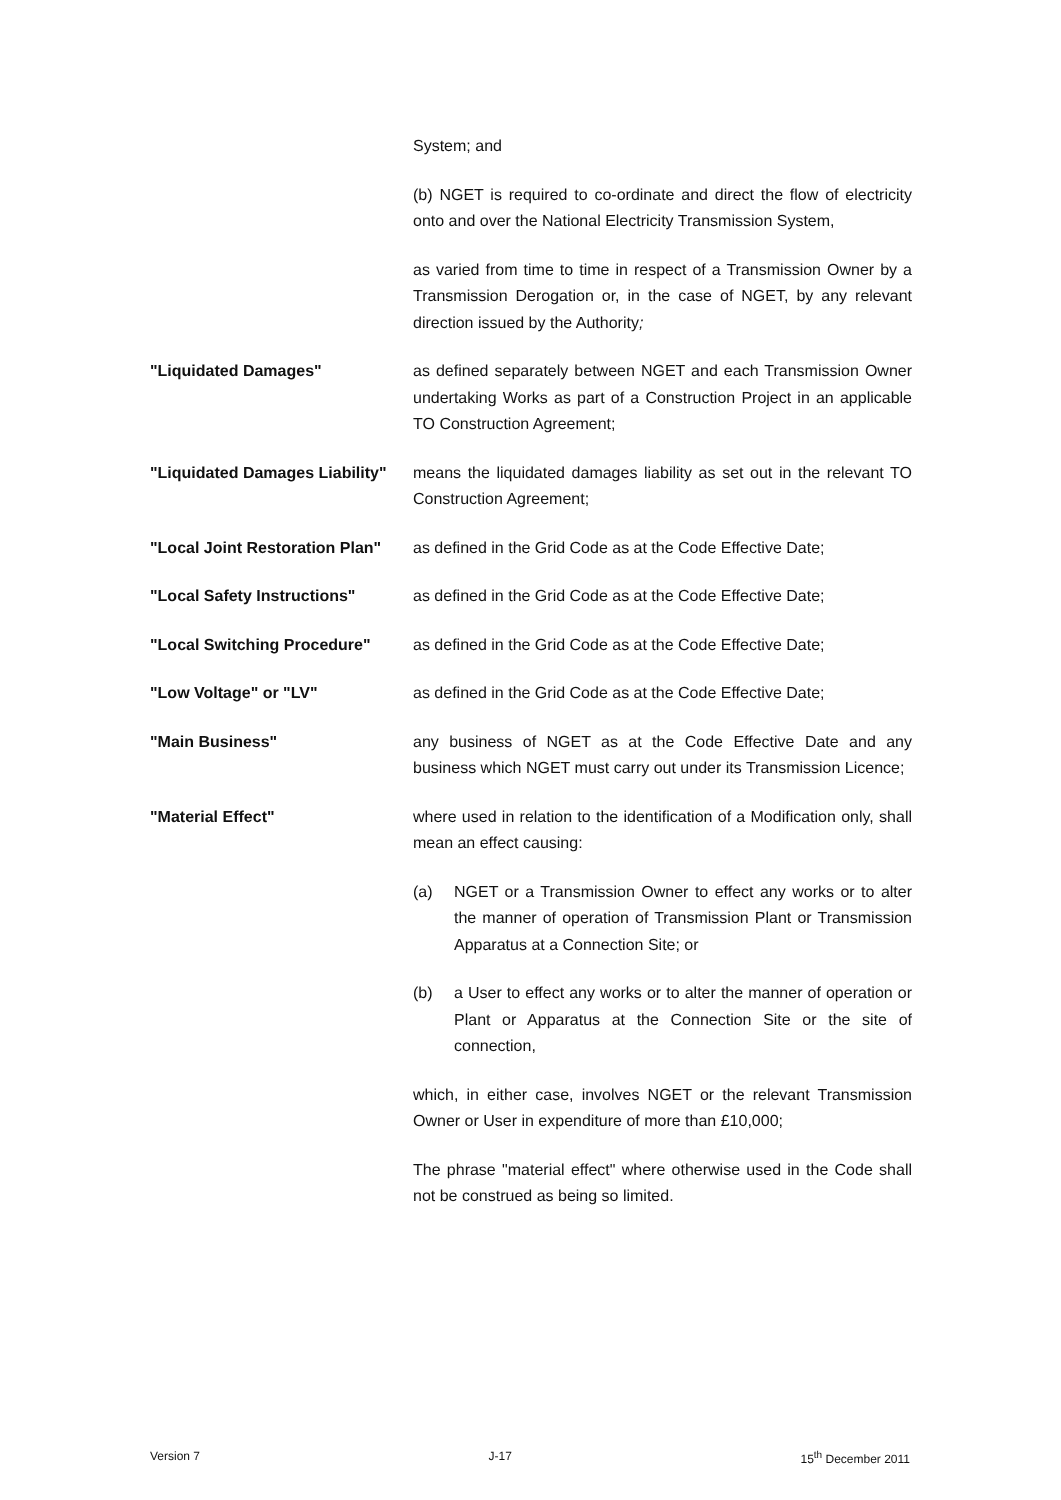System; and
(b) NGET is required to co-ordinate and direct the flow of electricity onto and over the National Electricity Transmission System,
as varied from time to time in respect of a Transmission Owner by a Transmission Derogation or, in the case of NGET, by any relevant direction issued by the Authority;
"Liquidated Damages" as defined separately between NGET and each Transmission Owner undertaking Works as part of a Construction Project in an applicable TO Construction Agreement;
"Liquidated Damages Liability"
means the liquidated damages liability as set out in the relevant TO Construction Agreement;
"Local Joint Restoration Plan"
as defined in the Grid Code as at the Code Effective Date;
"Local Safety Instructions" as defined in the Grid Code as at the Code Effective Date;
"Local Switching Procedure" as defined in the Grid Code as at the Code Effective Date;
"Low Voltage" or "LV" as defined in the Grid Code as at the Code Effective Date;
"Main Business" any business of NGET as at the Code Effective Date and any business which NGET must carry out under its Transmission Licence;
"Material Effect" where used in relation to the identification of a Modification only, shall mean an effect causing:
(a) NGET or a Transmission Owner to effect any works or to alter the manner of operation of Transmission Plant or Transmission Apparatus at a Connection Site; or
(b) a User to effect any works or to alter the manner of operation or Plant or Apparatus at the Connection Site or the site of connection,
which, in either case, involves NGET or the relevant Transmission Owner or User in expenditure of more than £10,000;
The phrase "material effect" where otherwise used in the Code shall not be construed as being so limited.
Version 7 J-17 15<sup>th</sup> December 2011